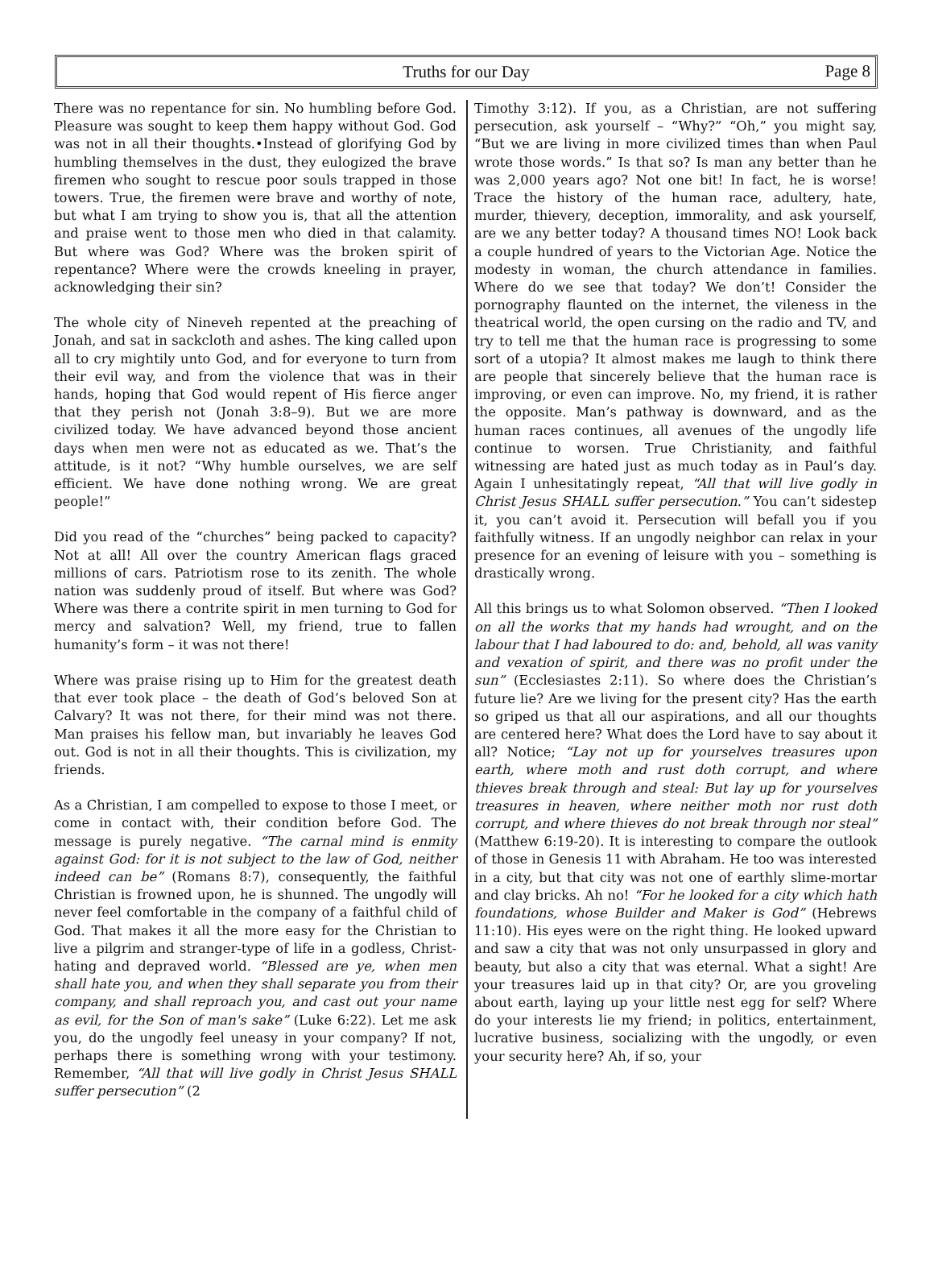Truths for our Day Page 8
There was no repentance for sin. No humbling before God. Pleasure was sought to keep them happy without God. God was not in all their thoughts.•Instead of glorifying God by humbling themselves in the dust, they eulogized the brave firemen who sought to rescue poor souls trapped in those towers. True, the firemen were brave and worthy of note, but what I am trying to show you is, that all the attention and praise went to those men who died in that calamity. But where was God? Where was the broken spirit of repentance? Where were the crowds kneeling in prayer, acknowledging their sin?
The whole city of Nineveh repented at the preaching of Jonah, and sat in sackcloth and ashes. The king called upon all to cry mightily unto God, and for everyone to turn from their evil way, and from the violence that was in their hands, hoping that God would repent of His fierce anger that they perish not (Jonah 3:8–9). But we are more civilized today. We have advanced beyond those ancient days when men were not as educated as we. That’s the attitude, is it not? “Why humble ourselves, we are self efficient. We have done nothing wrong. We are great people!”
Did you read of the “churches” being packed to capacity? Not at all! All over the country American flags graced millions of cars. Patriotism rose to its zenith. The whole nation was suddenly proud of itself. But where was God? Where was there a contrite spirit in men turning to God for mercy and salvation? Well, my friend, true to fallen humanity’s form – it was not there!
Where was praise rising up to Him for the greatest death that ever took place – the death of God’s beloved Son at Calvary? It was not there, for their mind was not there. Man praises his fellow man, but invariably he leaves God out. God is not in all their thoughts. This is civilization, my friends.
As a Christian, I am compelled to expose to those I meet, or come in contact with, their condition before God. The message is purely negative. “The carnal mind is enmity against God: for it is not subject to the law of God, neither indeed can be” (Romans 8:7), consequently, the faithful Christian is frowned upon, he is shunned. The ungodly will never feel comfortable in the company of a faithful child of God. That makes it all the more easy for the Christian to live a pilgrim and stranger-type of life in a godless, Christ-hating and depraved world. “Blessed are ye, when men shall hate you, and when they shall separate you from their company, and shall reproach you, and cast out your name as evil, for the Son of man's sake” (Luke 6:22). Let me ask you, do the ungodly feel uneasy in your company? If not, perhaps there is something wrong with your testimony. Remember, “All that will live godly in Christ Jesus SHALL suffer persecution” (2
Timothy 3:12). If you, as a Christian, are not suffering persecution, ask yourself – “Why?” “Oh,” you might say, “But we are living in more civilized times than when Paul wrote those words.” Is that so? Is man any better than he was 2,000 years ago? Not one bit! In fact, he is worse! Trace the history of the human race, adultery, hate, murder, thievery, deception, immorality, and ask yourself, are we any better today? A thousand times NO! Look back a couple hundred of years to the Victorian Age. Notice the modesty in woman, the church attendance in families. Where do we see that today? We don’t! Consider the pornography flaunted on the internet, the vileness in the theatrical world, the open cursing on the radio and TV, and try to tell me that the human race is progressing to some sort of a utopia? It almost makes me laugh to think there are people that sincerely believe that the human race is improving, or even can improve. No, my friend, it is rather the opposite. Man’s pathway is downward, and as the human races continues, all avenues of the ungodly life continue to worsen. True Christianity, and faithful witnessing are hated just as much today as in Paul’s day. Again I unhesitatingly repeat, “All that will live godly in Christ Jesus SHALL suffer persecution.” You can’t sidestep it, you can’t avoid it. Persecution will befall you if you faithfully witness. If an ungodly neighbor can relax in your presence for an evening of leisure with you – something is drastically wrong.
All this brings us to what Solomon observed. “Then I looked on all the works that my hands had wrought, and on the labour that I had laboured to do: and, behold, all was vanity and vexation of spirit, and there was no profit under the sun” (Ecclesiastes 2:11). So where does the Christian’s future lie? Are we living for the present city? Has the earth so griped us that all our aspirations, and all our thoughts are centered here? What does the Lord have to say about it all? Notice; “Lay not up for yourselves treasures upon earth, where moth and rust doth corrupt, and where thieves break through and steal: But lay up for yourselves treasures in heaven, where neither moth nor rust doth corrupt, and where thieves do not break through nor steal” (Matthew 6:19-20). It is interesting to compare the outlook of those in Genesis 11 with Abraham. He too was interested in a city, but that city was not one of earthly slime-mortar and clay bricks. Ah no! “For he looked for a city which hath foundations, whose Builder and Maker is God” (Hebrews 11:10). His eyes were on the right thing. He looked upward and saw a city that was not only unsurpassed in glory and beauty, but also a city that was eternal. What a sight! Are your treasures laid up in that city? Or, are you groveling about earth, laying up your little nest egg for self? Where do your interests lie my friend; in politics, entertainment, lucrative business, socializing with the ungodly, or even your security here? Ah, if so, your